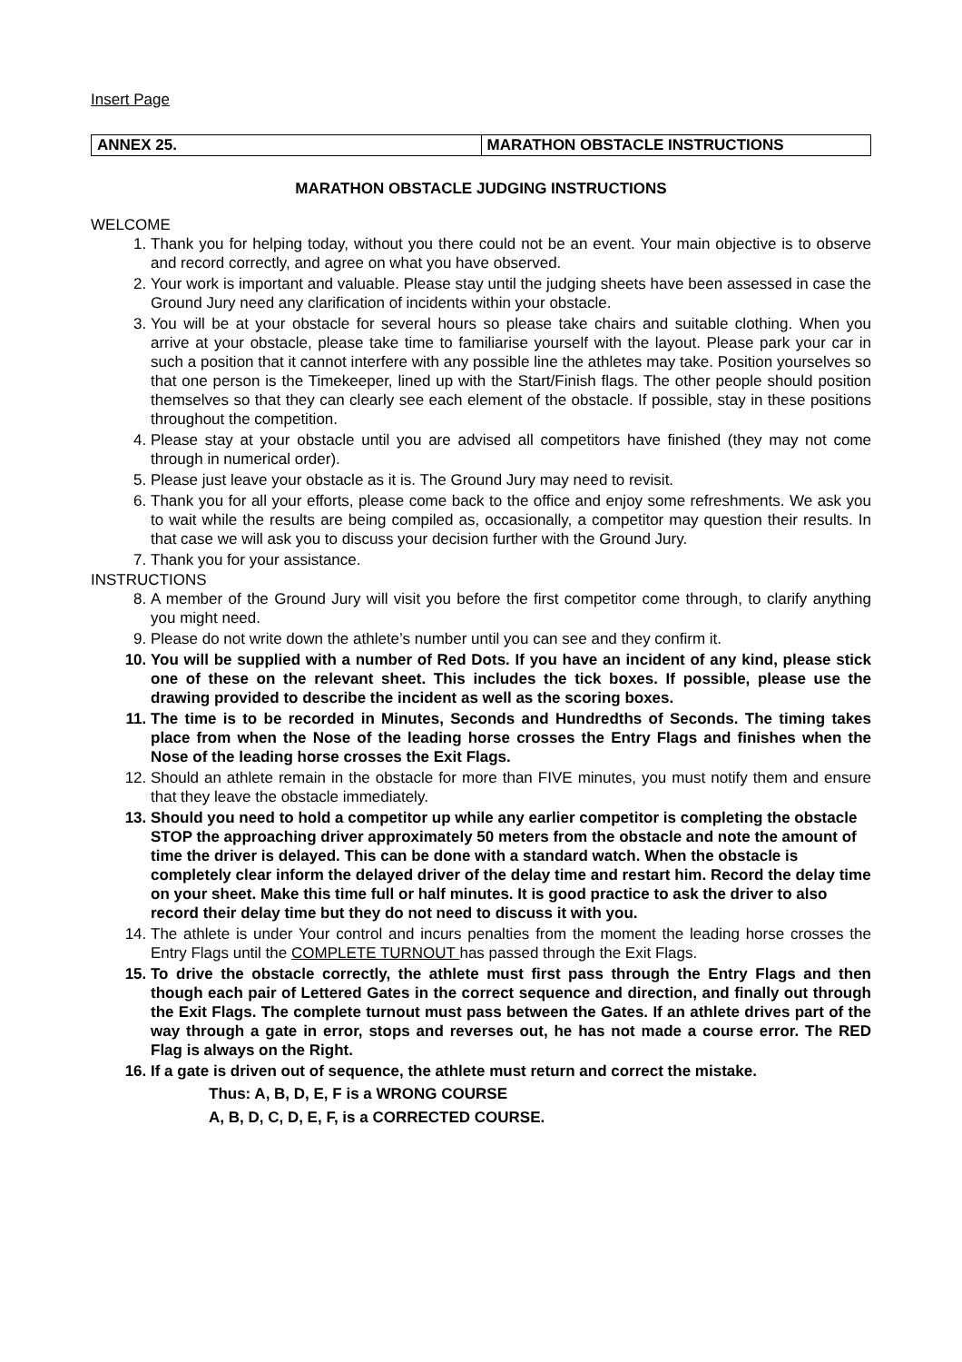Insert Page
| ANNEX 25. | MARATHON OBSTACLE INSTRUCTIONS |
MARATHON OBSTACLE JUDGING INSTRUCTIONS
WELCOME
1. Thank you for helping today, without you there could not be an event. Your main objective is to observe and record correctly, and agree on what you have observed.
2. Your work is important and valuable. Please stay until the judging sheets have been assessed in case the Ground Jury need any clarification of incidents within your obstacle.
3. You will be at your obstacle for several hours so please take chairs and suitable clothing. When you arrive at your obstacle, please take time to familiarise yourself with the layout. Please park your car in such a position that it cannot interfere with any possible line the athletes may take. Position yourselves so that one person is the Timekeeper, lined up with the Start/Finish flags. The other people should position themselves so that they can clearly see each element of the obstacle. If possible, stay in these positions throughout the competition.
4. Please stay at your obstacle until you are advised all competitors have finished (they may not come through in numerical order).
5. Please just leave your obstacle as it is. The Ground Jury may need to revisit.
6. Thank you for all your efforts, please come back to the office and enjoy some refreshments. We ask you to wait while the results are being compiled as, occasionally, a competitor may question their results. In that case we will ask you to discuss your decision further with the Ground Jury.
7. Thank you for your assistance.
INSTRUCTIONS
8. A member of the Ground Jury will visit you before the first competitor come through, to clarify anything you might need.
9. Please do not write down the athlete’s number until you can see and they confirm it.
10. You will be supplied with a number of Red Dots. If you have an incident of any kind, please stick one of these on the relevant sheet. This includes the tick boxes. If possible, please use the drawing provided to describe the incident as well as the scoring boxes.
11. The time is to be recorded in Minutes, Seconds and Hundredths of Seconds. The timing takes place from when the Nose of the leading horse crosses the Entry Flags and finishes when the Nose of the leading horse crosses the Exit Flags.
12. Should an athlete remain in the obstacle for more than FIVE minutes, you must notify them and ensure that they leave the obstacle immediately.
13. Should you need to hold a competitor up while any earlier competitor is completing the obstacle STOP the approaching driver approximately 50 meters from the obstacle and note the amount of time the driver is delayed. This can be done with a standard watch. When the obstacle is completely clear inform the delayed driver of the delay time and restart him. Record the delay time on your sheet. Make this time full or half minutes. It is good practice to ask the driver to also record their delay time but they do not need to discuss it with you.
14. The athlete is under Your control and incurs penalties from the moment the leading horse crosses the Entry Flags until the COMPLETE TURNOUT has passed through the Exit Flags.
15. To drive the obstacle correctly, the athlete must first pass through the Entry Flags and then though each pair of Lettered Gates in the correct sequence and direction, and finally out through the Exit Flags. The complete turnout must pass between the Gates. If an athlete drives part of the way through a gate in error, stops and reverses out, he has not made a course error. The RED Flag is always on the Right.
16. If a gate is driven out of sequence, the athlete must return and correct the mistake.
Thus: A, B, D, E, F is a WRONG COURSE
A, B, D, C, D, E, F, is a CORRECTED COURSE.